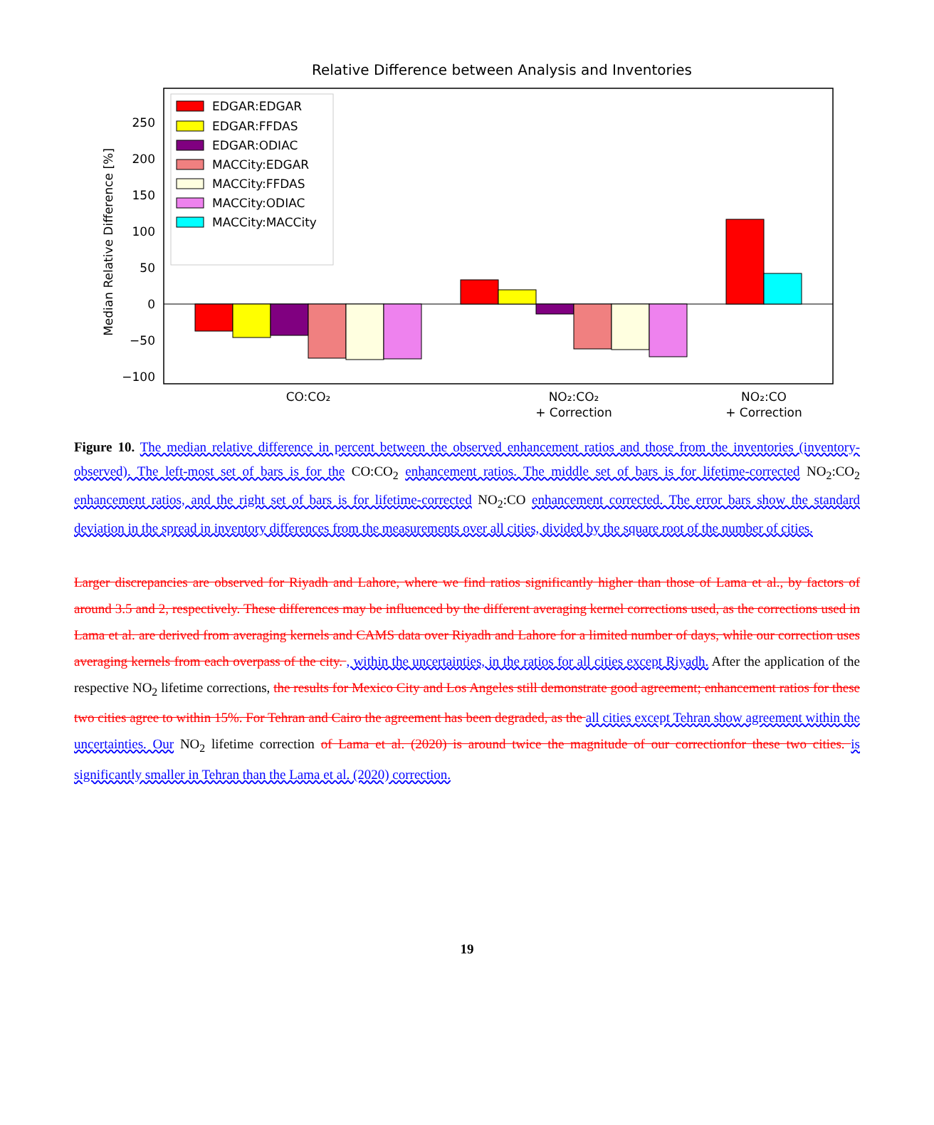Relative Difference between Analysis and Inventories
Median Relative Difference [%]
250
200
150
100
50
0
−50
−100
EDGAR:EDGAR
EDGAR:FFDAS
EDGAR:ODIAC
MACCity:EDGAR
MACCity:FFDAS
MACCity:ODIAC
MACCity:MACCity
CO:CO₂
NO₂:CO₂
+ Correction
NO₂:CO
+ Correction
Figure 10. The median relative difference in percent between the observed enhancement ratios and those from the inventories (inventory-observed). The left-most set of bars is for the CO:CO<sub>2</sub> enhancement ratios. The middle set of bars is for lifetime-corrected NO<sub>2</sub>:CO<sub>2</sub> enhancement ratios, and the right set of bars is for lifetime-corrected NO<sub>2</sub>:CO enhancement corrected. The error bars show the standard deviation in the spread in inventory differences from the measurements over all cities, divided by the square root of the number of cities.
Larger discrepancies are observed for Riyadh and Lahore, where we find ratios significantly higher than those of Lama et al., by factors of around 3.5 and 2, respectively. These differences may be influenced by the different averaging kernel corrections used, as the corrections used in Lama et al. are derived from averaging kernels and CAMS data over Riyadh and Lahore for a limited number of days, while our correction uses averaging kernels from each overpass of the city. , within the uncertainties, in the ratios for all cities except Riyadh. After the application of the respective NO<sub>2</sub> lifetime corrections, the results for Mexico City and Los Angeles still demonstrate good agreement; enhancement ratios for these two cities agree to within 15%. For Tehran and Cairo the agreement has been degraded, as the all cities except Tehran show agreement within the uncertainties. Our NO<sub>2</sub> lifetime correction of Lama et al. (2020) is around twice the magnitude of our correctionfor these two cities. is significantly smaller in Tehran than the Lama et al. (2020) correction.
19